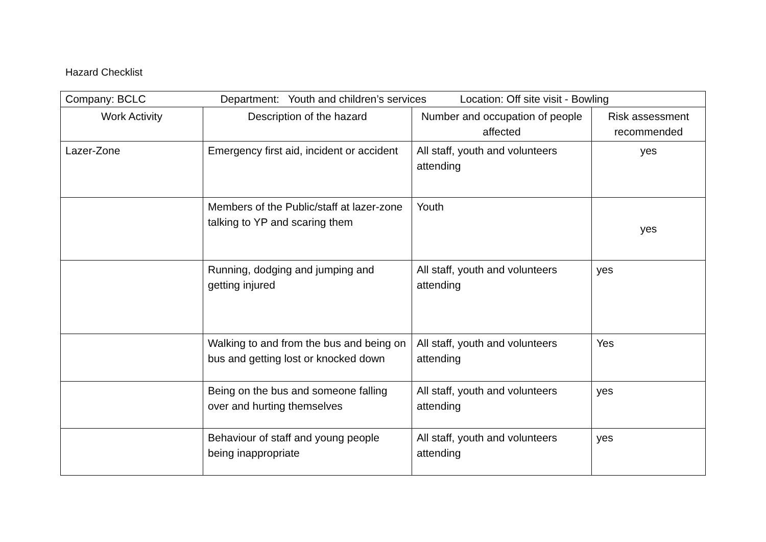Hazard Checklist
| Company: BCLC Department: Youth and children’s services Location: Off site visit - Bowling | | | |
| Work Activity | Description of the hazard | Number and occupation of people affected | Risk assessment recommended |
| Lazer-Zone | Emergency first aid, incident or accident | All staff, youth and volunteers attending | yes |
| | Members of the Public/staff at lazer-zone talking to YP and scaring them | Youth | yes |
| | Running, dodging and jumping and getting injured | All staff, youth and volunteers attending | yes |
| | Walking to and from the bus and being on bus and getting lost or knocked down | All staff, youth and volunteers attending | Yes |
| | Being on the bus and someone falling over and hurting themselves | All staff, youth and volunteers attending | yes |
| | Behaviour of staff and young people being inappropriate | All staff, youth and volunteers attending | yes |